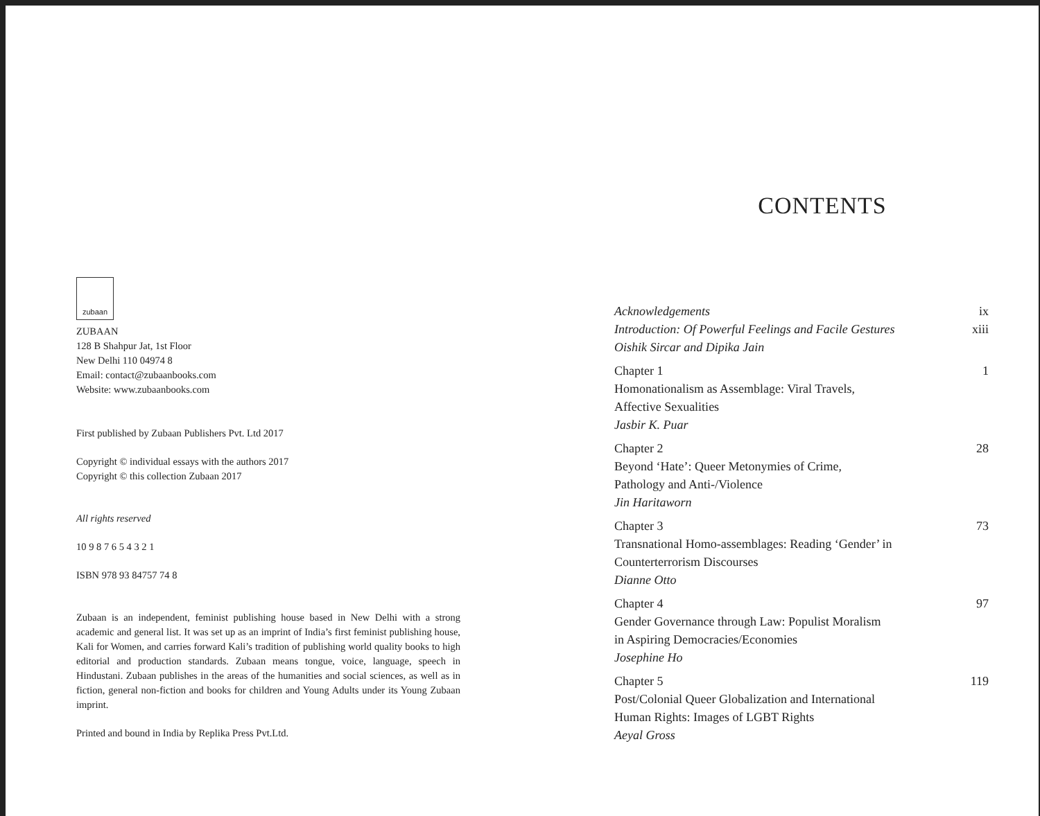zubaan
ZUBAAN
128 B Shahpur Jat, 1st Floor
New Delhi 110 04974 8
Email: contact@zubaanbooks.com
Website: www.zubaanbooks.com
First published by Zubaan Publishers Pvt. Ltd 2017
Copyright © individual essays with the authors 2017
Copyright © this collection Zubaan 2017
All rights reserved
10 9 8 7 6 5 4 3 2 1
ISBN 978 93 84757 74 8
Zubaan is an independent, feminist publishing house based in New Delhi with a strong academic and general list. It was set up as an imprint of India’s first feminist publishing house, Kali for Women, and carries forward Kali’s tradition of publishing world quality books to high editorial and production standards. Zubaan means tongue, voice, language, speech in Hindustani. Zubaan publishes in the areas of the humanities and social sciences, as well as in fiction, general non-fiction and books for children and Young Adults under its Young Zubaan imprint.
Printed and bound in India by Replika Press Pvt.Ltd.
CONTENTS
Acknowledgements ix
Introduction: Of Powerful Feelings and Facile Gestures xiii
Oishik Sircar and Dipika Jain
Chapter 1 1
Homonationalism as Assemblage: Viral Travels,
Affective Sexualities
Jasbir K. Puar
Chapter 2 28
Beyond ‘Hate’: Queer Metonymies of Crime,
Pathology and Anti-/Violence
Jin Haritaworn
Chapter 3 73
Transnational Homo-assemblages: Reading ‘Gender’ in
Counterterrorism Discourses
Dianne Otto
Chapter 4 97
Gender Governance through Law: Populist Moralism
in Aspiring Democracies/Economies
Josephine Ho
Chapter 5 119
Post/Colonial Queer Globalization and International
Human Rights: Images of LGBT Rights
Aeyal Gross